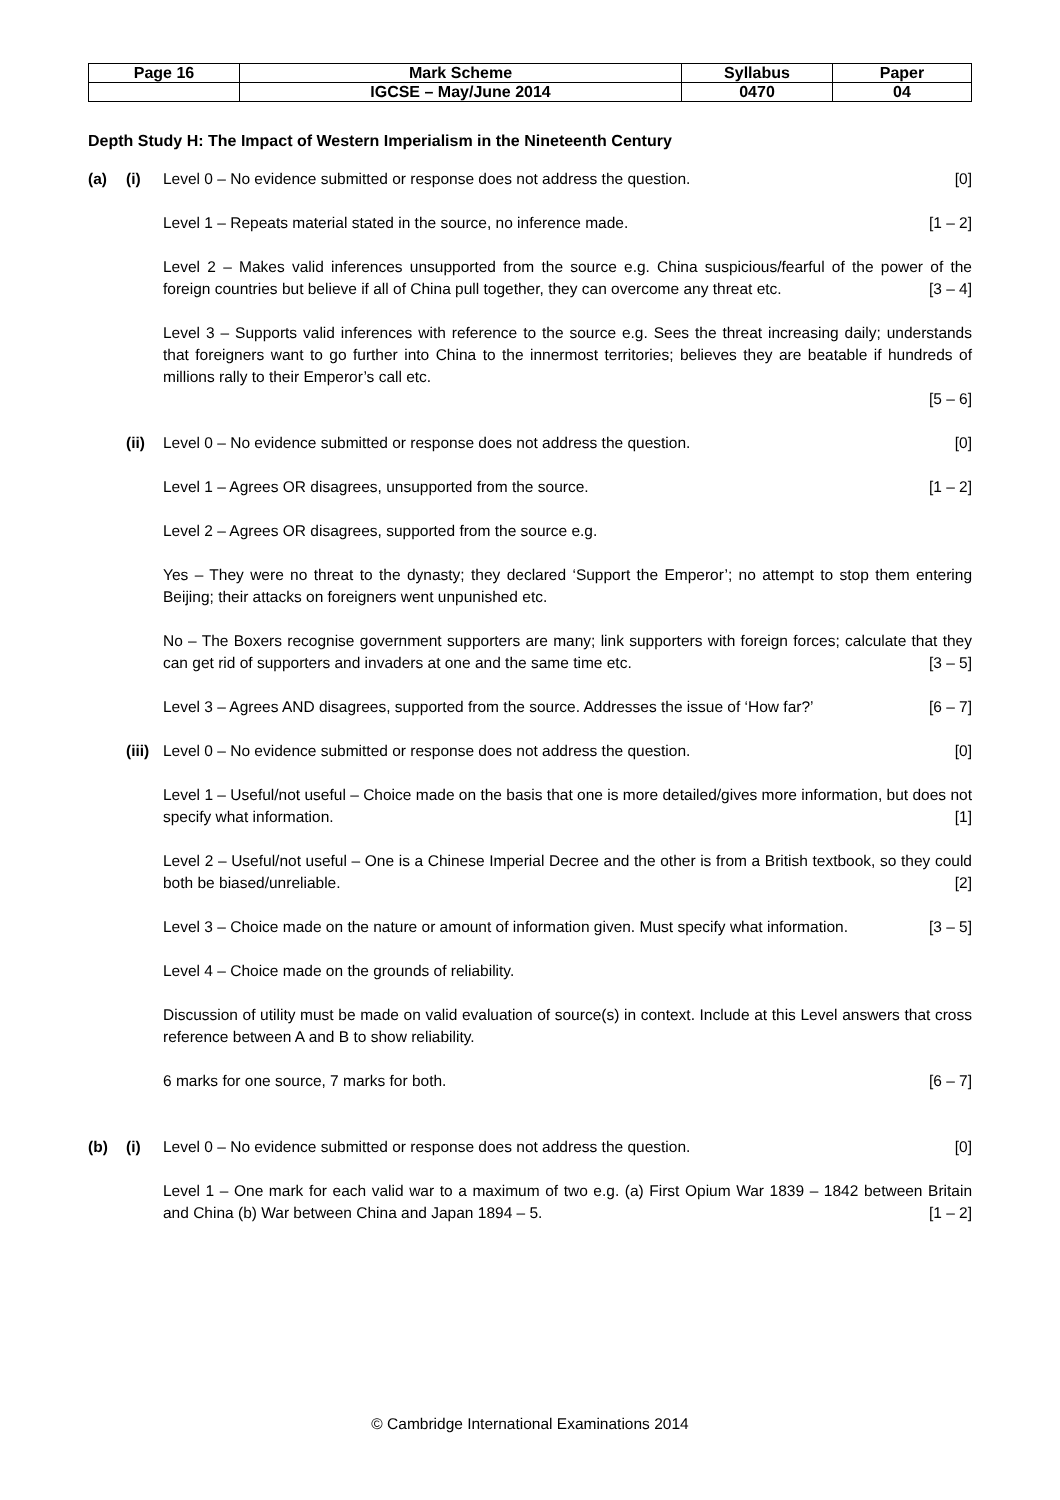| Page 16 | Mark Scheme | Syllabus | Paper |
| | IGCSE – May/June 2014 | 0470 | 04 |
Depth Study H: The Impact of Western Imperialism in the Nineteenth Century
(a) (i) Level 0 – No evidence submitted or response does not address the question. [0]
Level 1 – Repeats material stated in the source, no inference made. [1 – 2]
Level 2 – Makes valid inferences unsupported from the source e.g. China suspicious/fearful of the power of the foreign countries but believe if all of China pull together, they can overcome any threat etc. [3 – 4]
Level 3 – Supports valid inferences with reference to the source e.g. Sees the threat increasing daily; understands that foreigners want to go further into China to the innermost territories; believes they are beatable if hundreds of millions rally to their Emperor’s call etc.
[5 – 6]
(ii) Level 0 – No evidence submitted or response does not address the question. [0]
Level 1 – Agrees OR disagrees, unsupported from the source. [1 – 2]
Level 2 – Agrees OR disagrees, supported from the source e.g.
Yes – They were no threat to the dynasty; they declared ‘Support the Emperor’; no attempt to stop them entering Beijing; their attacks on foreigners went unpunished etc.
No – The Boxers recognise government supporters are many; link supporters with foreign forces; calculate that they can get rid of supporters and invaders at one and the same time etc. [3 – 5]
Level 3 – Agrees AND disagrees, supported from the source. Addresses the issue of ‘How far?’ [6 – 7]
(iii) Level 0 – No evidence submitted or response does not address the question. [0]
Level 1 – Useful/not useful – Choice made on the basis that one is more detailed/gives more information, but does not specify what information. [1]
Level 2 – Useful/not useful – One is a Chinese Imperial Decree and the other is from a British textbook, so they could both be biased/unreliable. [2]
Level 3 – Choice made on the nature or amount of information given. Must specify what information. [3 – 5]
Level 4 – Choice made on the grounds of reliability.
Discussion of utility must be made on valid evaluation of source(s) in context. Include at this Level answers that cross reference between A and B to show reliability.
6 marks for one source, 7 marks for both. [6 – 7]
(b) (i) Level 0 – No evidence submitted or response does not address the question. [0]
Level 1 – One mark for each valid war to a maximum of two e.g. (a) First Opium War 1839 – 1842 between Britain and China (b) War between China and Japan 1894 – 5. [1 – 2]
© Cambridge International Examinations 2014